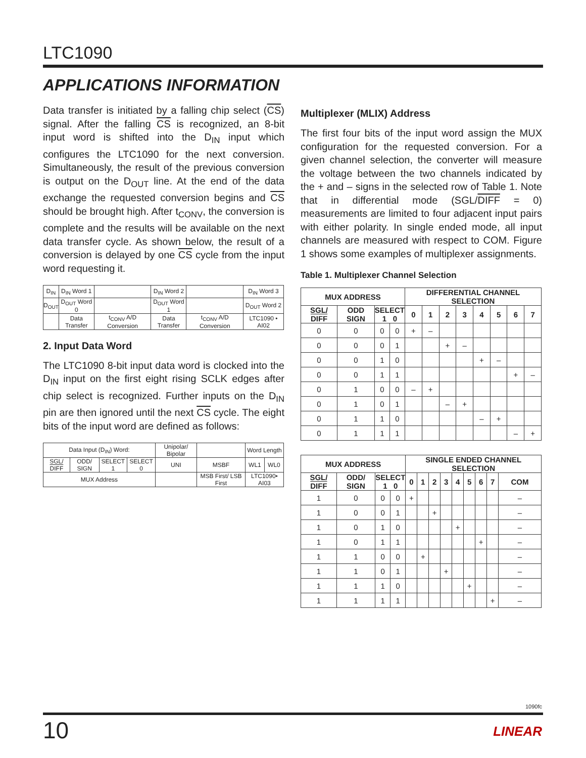LTC1090
APPLICATIONS INFORMATION
Data transfer is initiated by a falling chip select (CS) signal. After the falling CS is recognized, an 8-bit input word is shifted into the D<sub>IN</sub> input which configures the LTC1090 for the next conversion. Simultaneously, the result of the previous conversion is output on the D<sub>OUT</sub> line. At the end of the data exchange the requested conversion begins and CS should be brought high. After t<sub>CONV</sub>, the conversion is complete and the results will be available on the next data transfer cycle. As shown below, the result of a conversion is delayed by one CS cycle from the input word requesting it.
| D<sub>IN</sub> | D<sub>IN</sub> Word 1 | | D<sub>IN</sub> Word 2 | | D<sub>IN</sub> Word 3 |
| D<sub>OUT</sub> | D<sub>OUT</sub> Word 0 | | D<sub>OUT</sub> Word 1 | | D<sub>OUT</sub> Word 2 |
| | Data Transfer | t<sub>CONV</sub> A/D Conversion | Data Transfer | t<sub>CONV</sub> A/D Conversion | LTC1090 • AI02 |
2. Input Data Word
The LTC1090 8-bit input data word is clocked into the D<sub>IN</sub> input on the first eight rising SCLK edges after chip select is recognized. Further inputs on the D<sub>IN</sub> pin are then ignored until the next CS cycle. The eight bits of the input word are defined as follows:
| Data Input (D<sub>IN</sub>) Word: | | | | Unipolar/ Bipolar | | Word Length | |
| SGL/ DIFF | ODD/ SIGN | SELECT 1 | SELECT 0 | UNI | MSBF | WL1 | WL0 |
| MUX Address | | | | | MSB First/ LSB First | LTC1090• AI03 | |
Multiplexer (MLIX) Address
The first four bits of the input word assign the MUX configuration for the requested conversion. For a given channel selection, the converter will measure the voltage between the two channels indicated by the + and – signs in the selected row of Table 1. Note that in differential mode (SGL/DIFF = 0) measurements are limited to four adjacent input pairs with either polarity. In single ended mode, all input channels are measured with respect to COM. Figure 1 shows some examples of multiplexer assignments.
Table 1. Multiplexer Channel Selection
| MUX ADDRESS | | | | DIFFERENTIAL CHANNEL SELECTION | | | | | | | |
| --- | --- | --- | --- | --- | --- | --- | --- | --- | --- | --- | --- |
| SGL/ DIFF | ODD SIGN | SELECT 1 0 | | 0 | 1 | 2 | 3 | 4 | 5 | 6 | 7 |
| 0 | 0 | 0 | 0 | + | – | | | | | | |
| 0 | 0 | 0 | 1 | | | + | – | | | | |
| 0 | 0 | 1 | 0 | | | | | + | – | | |
| 0 | 0 | 1 | 1 | | | | | | | + | – |
| 0 | 1 | 0 | 0 | – | + | | | | | | |
| 0 | 1 | 0 | 1 | | | – | + | | | | |
| 0 | 1 | 1 | 0 | | | | | – | + | | |
| 0 | 1 | 1 | 1 | | | | | | | – | + |
| MUX ADDRESS | | | | SINGLE ENDED CHANNEL SELECTION | | | | | | | | |
| --- | --- | --- | --- | --- | --- | --- | --- | --- | --- | --- | --- | --- |
| SGL/ DIFF | ODD/ SIGN | SELECT 1 0 | | 0 | 1 | 2 | 3 | 4 | 5 | 6 | 7 | COM |
| 1 | 0 | 0 | 0 | + | | | | | | | | – |
| 1 | 0 | 0 | 1 | | | + | | | | | | – |
| 1 | 0 | 1 | 0 | | | | | + | | | | – |
| 1 | 0 | 1 | 1 | | | | | | | + | | – |
| 1 | 1 | 0 | 0 | | + | | | | | | | – |
| 1 | 1 | 0 | 1 | | | | + | | | | | – |
| 1 | 1 | 1 | 0 | | | | | | + | | | – |
| 1 | 1 | 1 | 1 | | | | | | | | + | – |
1090fc
10 LINEAR